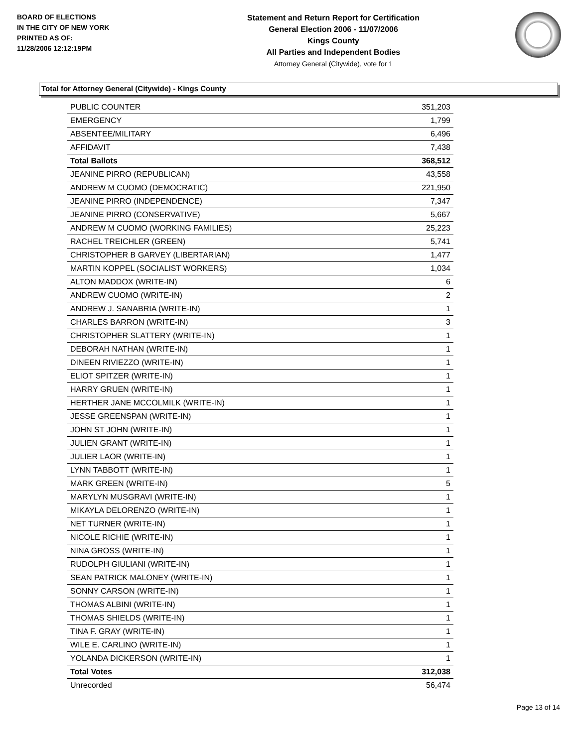BOARD OF ELECTIONS
IN THE CITY OF NEW YORK
PRINTED AS OF:
11/28/2006 12:12:19PM
Statement and Return Report for Certification
General Election 2006 - 11/07/2006
Kings County
All Parties and Independent Bodies
Attorney General (Citywide), vote for 1
Total for Attorney General (Citywide) - Kings County
| PUBLIC COUNTER | 351,203 |
| EMERGENCY | 1,799 |
| ABSENTEE/MILITARY | 6,496 |
| AFFIDAVIT | 7,438 |
| Total Ballots | 368,512 |
| JEANINE PIRRO (REPUBLICAN) | 43,558 |
| ANDREW M CUOMO (DEMOCRATIC) | 221,950 |
| JEANINE PIRRO (INDEPENDENCE) | 7,347 |
| JEANINE PIRRO (CONSERVATIVE) | 5,667 |
| ANDREW M CUOMO (WORKING FAMILIES) | 25,223 |
| RACHEL TREICHLER (GREEN) | 5,741 |
| CHRISTOPHER B GARVEY (LIBERTARIAN) | 1,477 |
| MARTIN KOPPEL (SOCIALIST WORKERS) | 1,034 |
| ALTON MADDOX (WRITE-IN) | 6 |
| ANDREW CUOMO (WRITE-IN) | 2 |
| ANDREW J. SANABRIA (WRITE-IN) | 1 |
| CHARLES BARRON (WRITE-IN) | 3 |
| CHRISTOPHER SLATTERY (WRITE-IN) | 1 |
| DEBORAH NATHAN (WRITE-IN) | 1 |
| DINEEN RIVIEZZO (WRITE-IN) | 1 |
| ELIOT SPITZER (WRITE-IN) | 1 |
| HARRY GRUEN (WRITE-IN) | 1 |
| HERTHER JANE MCCOLMILK (WRITE-IN) | 1 |
| JESSE GREENSPAN (WRITE-IN) | 1 |
| JOHN ST JOHN (WRITE-IN) | 1 |
| JULIEN GRANT (WRITE-IN) | 1 |
| JULIER LAOR (WRITE-IN) | 1 |
| LYNN TABBOTT (WRITE-IN) | 1 |
| MARK GREEN (WRITE-IN) | 5 |
| MARYLYN MUSGRAVI (WRITE-IN) | 1 |
| MIKAYLA DELORENZO (WRITE-IN) | 1 |
| NET TURNER (WRITE-IN) | 1 |
| NICOLE RICHIE (WRITE-IN) | 1 |
| NINA GROSS (WRITE-IN) | 1 |
| RUDOLPH GIULIANI (WRITE-IN) | 1 |
| SEAN PATRICK MALONEY (WRITE-IN) | 1 |
| SONNY CARSON (WRITE-IN) | 1 |
| THOMAS ALBINI (WRITE-IN) | 1 |
| THOMAS SHIELDS (WRITE-IN) | 1 |
| TINA F. GRAY (WRITE-IN) | 1 |
| WILE E. CARLINO (WRITE-IN) | 1 |
| YOLANDA DICKERSON (WRITE-IN) | 1 |
| Total Votes | 312,038 |
| Unrecorded | 56,474 |
Page 13 of 14